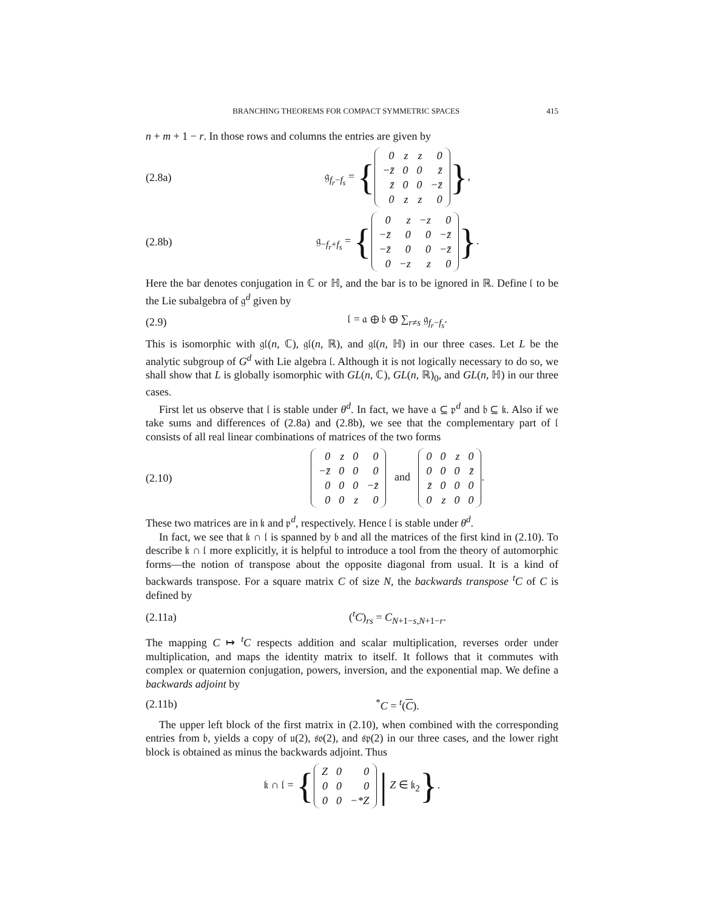BRANCHING THEOREMS FOR COMPACT SYMMETRIC SPACES 415
n + m + 1 − r. In those rows and columns the entries are given by
(2.8a) 𝔤<sub>f<sub>r</sub>−f<sub>s</sub></sub> = {
| 0 | z | z | 0 |
| −z̄ | 0 | 0 | z̄ |
| z̄ | 0 | 0 | −z̄ |
| 0 | z | z | 0 |
},
(2.8b) 𝔤<sub>−f<sub>r</sub>+f<sub>s</sub></sub> = {
| 0 | z | −z | 0 |
| −z̄ | 0 | 0 | −z̄ |
| −z̄ | 0 | 0 | −z̄ |
| 0 | −z | z | 0 |
}.
Here the bar denotes conjugation in ℂ or ℍ, and the bar is to be ignored in ℝ. Define 𝔩 to be the Lie subalgebra of 𝔤<sup>d</sup> given by
(2.9) 𝔩 = 𝔞 ⊕ 𝔟 ⊕ ∑<sub>r≠s</sub> 𝔤<sub>f<sub>r</sub>−f<sub>s</sub></sub>.
This is isomorphic with 𝔤𝔩(n, ℂ), 𝔤𝔩(n, ℝ), and 𝔤𝔩(n, ℍ) in our three cases. Let L be the analytic subgroup of G<sup>d</sup> with Lie algebra 𝔩. Although it is not logically necessary to do so, we shall show that L is globally isomorphic with GL(n, ℂ), GL(n, ℝ)<sub>0</sub>, and GL(n, ℍ) in our three cases.
First let us observe that 𝔩 is stable under θ<sup>d</sup>. In fact, we have 𝔞 ⊆ 𝔭<sup>d</sup> and 𝔟 ⊆ 𝔨. Also if we take sums and differences of (2.8a) and (2.8b), we see that the complementary part of 𝔩 consists of all real linear combinations of matrices of the two forms
(2.10)
| 0 | z | 0 | 0 |
| −z̄ | 0 | 0 | 0 |
| 0 | 0 | 0 | −z̄ |
| 0 | 0 | z | 0 |
and
| 0 | 0 | z | 0 |
| 0 | 0 | 0 | z̄ |
| z̄ | 0 | 0 | 0 |
| 0 | z | 0 | 0 |
.
These two matrices are in 𝔨 and 𝔭<sup>d</sup>, respectively. Hence 𝔩 is stable under θ<sup>d</sup>.
In fact, we see that 𝔨 ∩ 𝔩 is spanned by 𝔟 and all the matrices of the first kind in (2.10). To describe 𝔨 ∩ 𝔩 more explicitly, it is helpful to introduce a tool from the theory of automorphic forms—the notion of transpose about the opposite diagonal from usual. It is a kind of backwards transpose. For a square matrix C of size N, the backwards transpose <sup>t</sup>C of C is defined by
(2.11a) (<sup>t</sup>C)<sub>rs</sub> = C<sub>N+1−s,N+1−r</sub>.
The mapping C ↦ <sup>t</sup>C respects addition and scalar multiplication, reverses order under multiplication, and maps the identity matrix to itself. It follows that it commutes with complex or quaternion conjugation, powers, inversion, and the exponential map. We define a backwards adjoint by
(2.11b)<sup>*</sup>C = <sup>t</sup>(C).
The upper left block of the first matrix in (2.10), when combined with the corresponding entries from 𝔟, yields a copy of 𝔲(2), 𝔰𝔬(2), and 𝔰𝔭(2) in our three cases, and the lower right block is obtained as minus the backwards adjoint. Thus
𝔨 ∩ 𝔩 = {
| Z | 0 | 0 |
| 0 | 0 | 0 |
| 0 | 0 | −*Z |
| Z ∈ 𝔨<sub>2</sub>}.